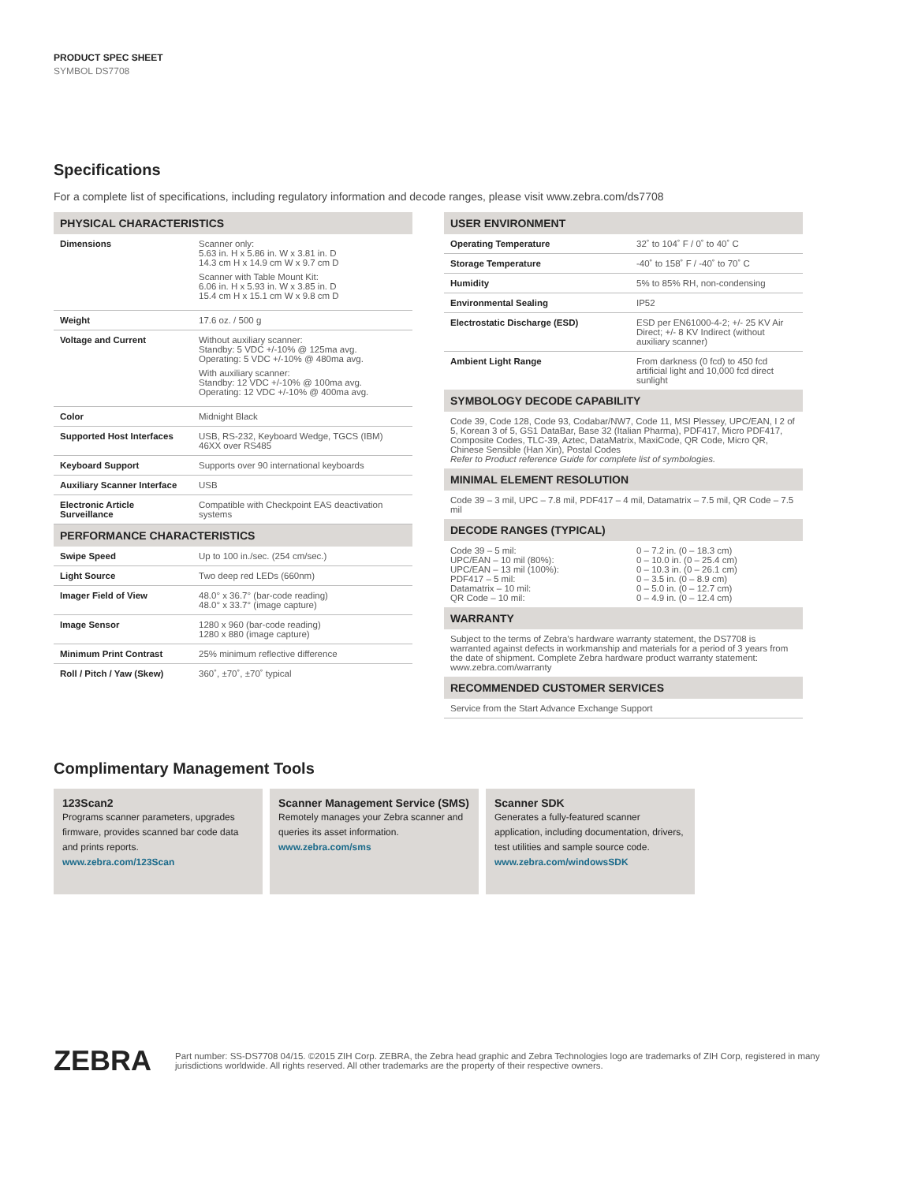PRODUCT SPEC SHEET
SYMBOL DS7708
Specifications
For a complete list of specifications, including regulatory information and decode ranges, please visit www.zebra.com/ds7708
| PHYSICAL CHARACTERISTICS | |
| --- | --- |
| Dimensions | Scanner only: 5.63 in. H x 5.86 in. W x 3.81 in. D 14.3 cm H x 14.9 cm W x 9.7 cm D Scanner with Table Mount Kit: 6.06 in. H x 5.93 in. W x 3.85 in. D 15.4 cm H x 15.1 cm W x 9.8 cm D |
| Weight | 17.6 oz. / 500 g |
| Voltage and Current | Without auxiliary scanner: Standby: 5 VDC +/-10% @ 125ma avg. Operating: 5 VDC +/-10% @ 480ma avg. With auxiliary scanner: Standby: 12 VDC +/-10% @ 100ma avg. Operating: 12 VDC +/-10% @ 400ma avg. |
| Color | Midnight Black |
| Supported Host Interfaces | USB, RS-232, Keyboard Wedge, TGCS (IBM) 46XX over RS485 |
| Keyboard Support | Supports over 90 international keyboards |
| Auxiliary Scanner Interface | USB |
| Electronic Article Surveillance | Compatible with Checkpoint EAS deactivation systems |
| PERFORMANCE CHARACTERISTICS | |
| Swipe Speed | Up to 100 in./sec. (254 cm/sec.) |
| Light Source | Two deep red LEDs (660nm) |
| Imager Field of View | 48.0° x 36.7° (bar-code reading) 48.0° x 33.7° (image capture) |
| Image Sensor | 1280 x 960 (bar-code reading) 1280 x 880 (image capture) |
| Minimum Print Contrast | 25% minimum reflective difference |
| Roll / Pitch / Yaw (Skew) | 360˚, ±70˚, ±70˚ typical |
| USER ENVIRONMENT | |
| --- | --- |
| Operating Temperature | 32˚ to 104˚ F / 0˚ to 40˚ C |
| Storage Temperature | -40˚ to 158˚ F / -40˚ to 70˚ C |
| Humidity | 5% to 85% RH, non-condensing |
| Environmental Sealing | IP52 |
| Electrostatic Discharge (ESD) | ESD per EN61000-4-2; +/- 25 KV Air Direct; +/- 8 KV Indirect (without auxiliary scanner) |
| Ambient Light Range | From darkness (0 fcd) to 450 fcd artificial light and 10,000 fcd direct sunlight |
| SYMBOLOGY DECODE CAPABILITY | |
| Code 39, Code 128, Code 93, Codabar/NW7, Code 11, MSI Plessey, UPC/EAN, I 2 of 5, Korean 3 of 5, GS1 DataBar, Base 32 (Italian Pharma), PDF417, Micro PDF417, Composite Codes, TLC-39, Aztec, DataMatrix, MaxiCode, QR Code, Micro QR, Chinese Sensible (Han Xin), Postal Codes Refer to Product reference Guide for complete list of symbologies. | |
| MINIMAL ELEMENT RESOLUTION | |
| Code 39 – 3 mil, UPC – 7.8 mil, PDF417 – 4 mil, Datamatrix – 7.5 mil, QR Code – 7.5 mil | |
| DECODE RANGES (TYPICAL) | |
| Code 39 – 5 mil: UPC/EAN – 10 mil (80%): UPC/EAN – 13 mil (100%): PDF417 – 5 mil: Datamatrix – 10 mil: QR Code – 10 mil: | 0 – 7.2 in. (0 – 18.3 cm) 0 – 10.0 in. (0 – 25.4 cm) 0 – 10.3 in. (0 – 26.1 cm) 0 – 3.5 in. (0 – 8.9 cm) 0 – 5.0 in. (0 – 12.7 cm) 0 – 4.9 in. (0 – 12.4 cm) |
| WARRANTY | |
| Subject to the terms of Zebra’s hardware warranty statement, the DS7708 is warranted against defects in workmanship and materials for a period of 3 years from the date of shipment. Complete Zebra hardware product warranty statement: www.zebra.com/warranty | |
| RECOMMENDED CUSTOMER SERVICES | |
| Service from the Start Advance Exchange Support | |
Complimentary Management Tools
123Scan2
Programs scanner parameters, upgrades firmware, provides scanned bar code data and prints reports.
www.zebra.com/123Scan
Scanner Management Service (SMS)
Remotely manages your Zebra scanner and queries its asset information.
www.zebra.com/sms
Scanner SDK
Generates a fully-featured scanner application, including documentation, drivers, test utilities and sample source code.
www.zebra.com/windowsSDK
ZEBRA
Part number: SS-DS7708 04/15. ©2015 ZIH Corp. ZEBRA, the Zebra head graphic and Zebra Technologies logo are trademarks of ZIH Corp, registered in many jurisdictions worldwide. All rights reserved. All other trademarks are the property of their respective owners.